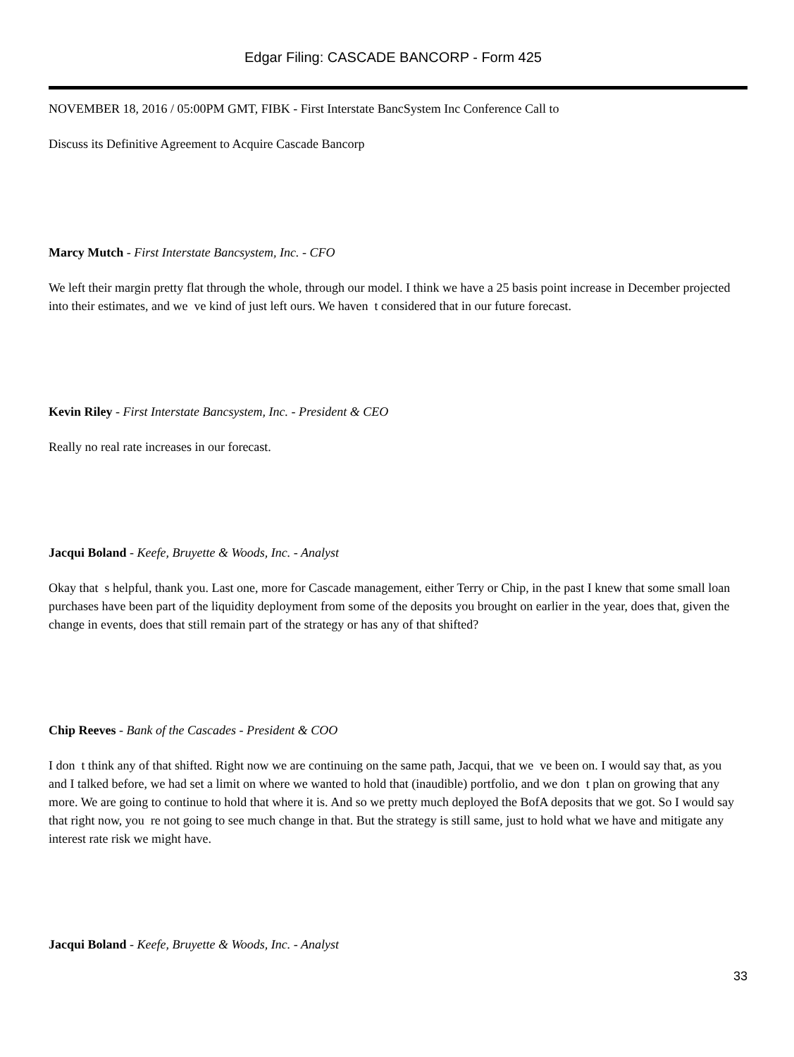Edgar Filing: CASCADE BANCORP - Form 425
NOVEMBER 18, 2016 / 05:00PM GMT, FIBK - First Interstate BancSystem Inc Conference Call to
Discuss its Definitive Agreement to Acquire Cascade Bancorp
Marcy Mutch - First Interstate Bancsystem, Inc. - CFO
We left their margin pretty flat through the whole, through our model. I think we have a 25 basis point increase in December projected into their estimates, and we ve kind of just left ours. We haven t considered that in our future forecast.
Kevin Riley - First Interstate Bancsystem, Inc. - President & CEO
Really no real rate increases in our forecast.
Jacqui Boland - Keefe, Bruyette & Woods, Inc. - Analyst
Okay that s helpful, thank you. Last one, more for Cascade management, either Terry or Chip, in the past I knew that some small loan purchases have been part of the liquidity deployment from some of the deposits you brought on earlier in the year, does that, given the change in events, does that still remain part of the strategy or has any of that shifted?
Chip Reeves - Bank of the Cascades - President & COO
I don t think any of that shifted. Right now we are continuing on the same path, Jacqui, that we ve been on. I would say that, as you and I talked before, we had set a limit on where we wanted to hold that (inaudible) portfolio, and we don t plan on growing that any more. We are going to continue to hold that where it is. And so we pretty much deployed the BofA deposits that we got. So I would say that right now, you re not going to see much change in that. But the strategy is still same, just to hold what we have and mitigate any interest rate risk we might have.
Jacqui Boland - Keefe, Bruyette & Woods, Inc. - Analyst
33